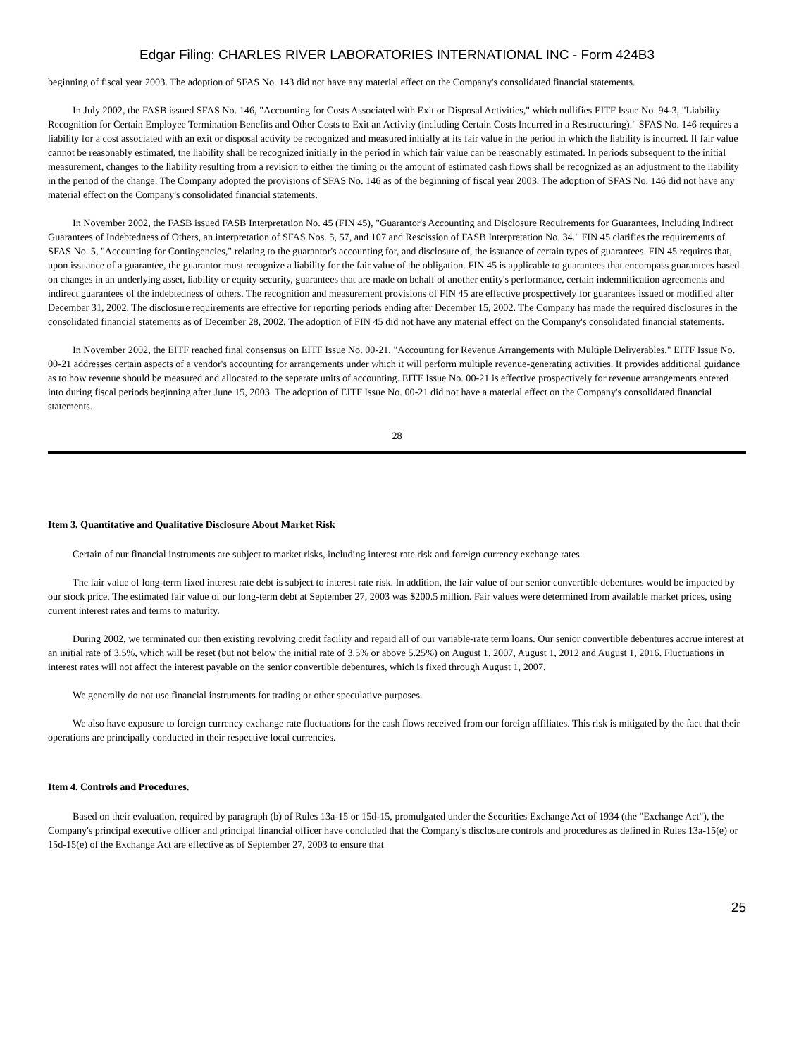Edgar Filing: CHARLES RIVER LABORATORIES INTERNATIONAL INC - Form 424B3
beginning of fiscal year 2003. The adoption of SFAS No. 143 did not have any material effect on the Company's consolidated financial statements.
In July 2002, the FASB issued SFAS No. 146, "Accounting for Costs Associated with Exit or Disposal Activities," which nullifies EITF Issue No. 94-3, "Liability Recognition for Certain Employee Termination Benefits and Other Costs to Exit an Activity (including Certain Costs Incurred in a Restructuring)." SFAS No. 146 requires a liability for a cost associated with an exit or disposal activity be recognized and measured initially at its fair value in the period in which the liability is incurred. If fair value cannot be reasonably estimated, the liability shall be recognized initially in the period in which fair value can be reasonably estimated. In periods subsequent to the initial measurement, changes to the liability resulting from a revision to either the timing or the amount of estimated cash flows shall be recognized as an adjustment to the liability in the period of the change. The Company adopted the provisions of SFAS No. 146 as of the beginning of fiscal year 2003. The adoption of SFAS No. 146 did not have any material effect on the Company's consolidated financial statements.
In November 2002, the FASB issued FASB Interpretation No. 45 (FIN 45), "Guarantor's Accounting and Disclosure Requirements for Guarantees, Including Indirect Guarantees of Indebtedness of Others, an interpretation of SFAS Nos. 5, 57, and 107 and Rescission of FASB Interpretation No. 34." FIN 45 clarifies the requirements of SFAS No. 5, "Accounting for Contingencies," relating to the guarantor's accounting for, and disclosure of, the issuance of certain types of guarantees. FIN 45 requires that, upon issuance of a guarantee, the guarantor must recognize a liability for the fair value of the obligation. FIN 45 is applicable to guarantees that encompass guarantees based on changes in an underlying asset, liability or equity security, guarantees that are made on behalf of another entity's performance, certain indemnification agreements and indirect guarantees of the indebtedness of others. The recognition and measurement provisions of FIN 45 are effective prospectively for guarantees issued or modified after December 31, 2002. The disclosure requirements are effective for reporting periods ending after December 15, 2002. The Company has made the required disclosures in the consolidated financial statements as of December 28, 2002. The adoption of FIN 45 did not have any material effect on the Company's consolidated financial statements.
In November 2002, the EITF reached final consensus on EITF Issue No. 00-21, "Accounting for Revenue Arrangements with Multiple Deliverables." EITF Issue No. 00-21 addresses certain aspects of a vendor's accounting for arrangements under which it will perform multiple revenue-generating activities. It provides additional guidance as to how revenue should be measured and allocated to the separate units of accounting. EITF Issue No. 00-21 is effective prospectively for revenue arrangements entered into during fiscal periods beginning after June 15, 2003. The adoption of EITF Issue No. 00-21 did not have a material effect on the Company's consolidated financial statements.
28
Item 3. Quantitative and Qualitative Disclosure About Market Risk
Certain of our financial instruments are subject to market risks, including interest rate risk and foreign currency exchange rates.
The fair value of long-term fixed interest rate debt is subject to interest rate risk. In addition, the fair value of our senior convertible debentures would be impacted by our stock price. The estimated fair value of our long-term debt at September 27, 2003 was $200.5 million. Fair values were determined from available market prices, using current interest rates and terms to maturity.
During 2002, we terminated our then existing revolving credit facility and repaid all of our variable-rate term loans. Our senior convertible debentures accrue interest at an initial rate of 3.5%, which will be reset (but not below the initial rate of 3.5% or above 5.25%) on August 1, 2007, August 1, 2012 and August 1, 2016. Fluctuations in interest rates will not affect the interest payable on the senior convertible debentures, which is fixed through August 1, 2007.
We generally do not use financial instruments for trading or other speculative purposes.
We also have exposure to foreign currency exchange rate fluctuations for the cash flows received from our foreign affiliates. This risk is mitigated by the fact that their operations are principally conducted in their respective local currencies.
Item 4. Controls and Procedures.
Based on their evaluation, required by paragraph (b) of Rules 13a-15 or 15d-15, promulgated under the Securities Exchange Act of 1934 (the "Exchange Act"), the Company's principal executive officer and principal financial officer have concluded that the Company's disclosure controls and procedures as defined in Rules 13a-15(e) or 15d-15(e) of the Exchange Act are effective as of September 27, 2003 to ensure that
25